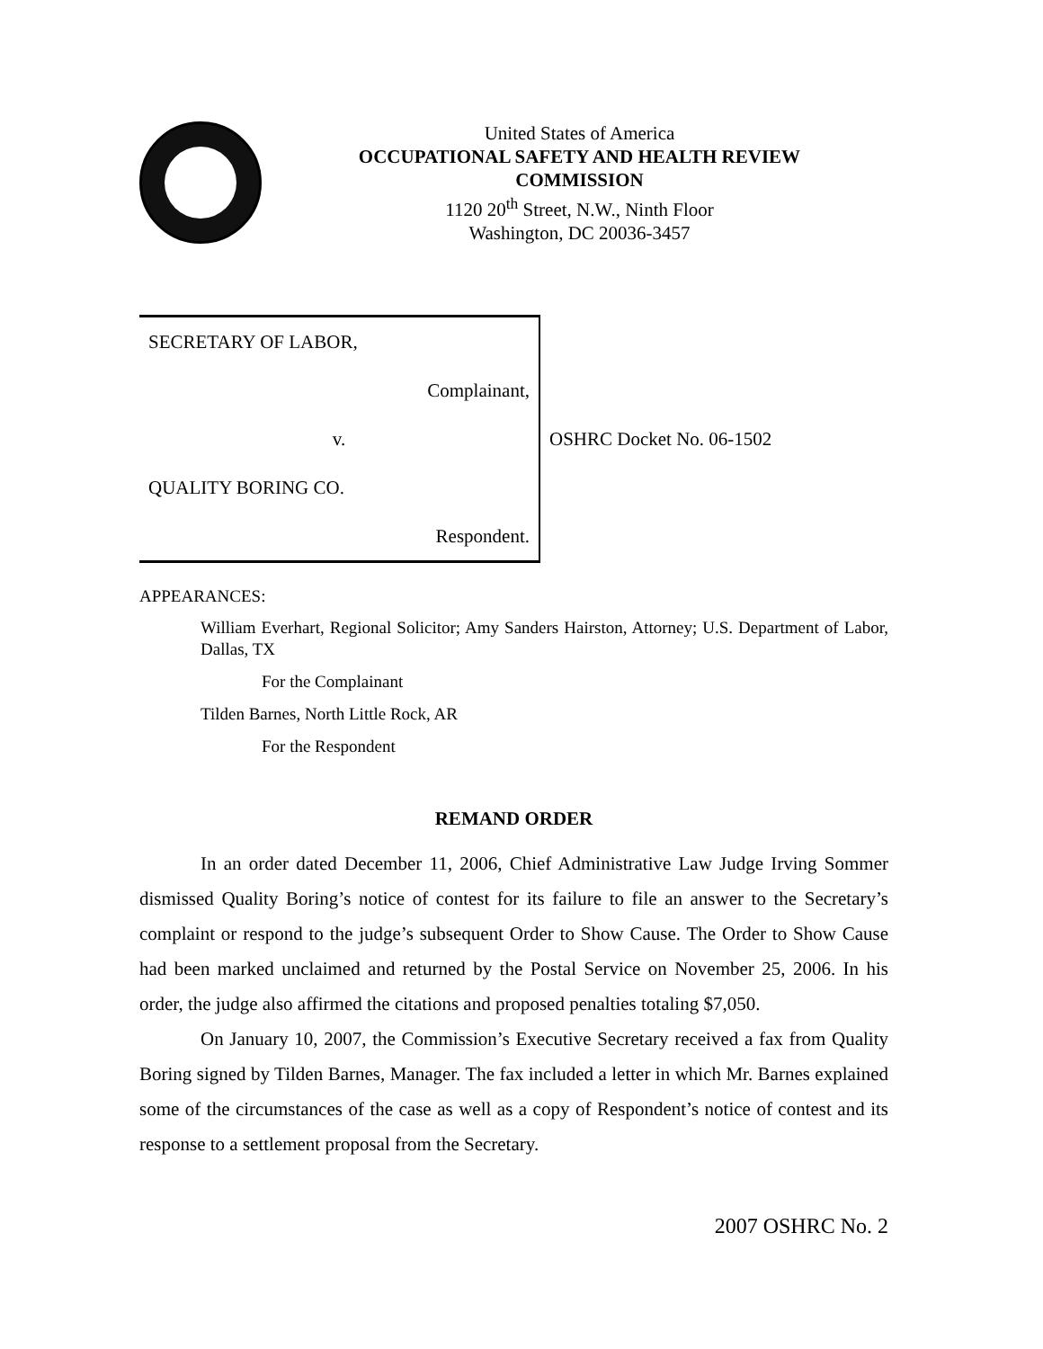United States of America
OCCUPATIONAL SAFETY AND HEALTH REVIEW
COMMISSION
1120 20<sup>th</sup> Street, N.W., Ninth Floor
Washington, DC 20036-3457
| SECRETARY OF LABOR, | |
| Complainant, | |
| v. | OSHRC Docket No. 06-1502 |
| QUALITY BORING CO. | |
| Respondent. | |
APPEARANCES:
William Everhart, Regional Solicitor; Amy Sanders Hairston, Attorney; U.S. Department of Labor, Dallas, TX
For the Complainant
Tilden Barnes, North Little Rock, AR
For the Respondent
REMAND ORDER
In an order dated December 11, 2006, Chief Administrative Law Judge Irving Sommer dismissed Quality Boring’s notice of contest for its failure to file an answer to the Secretary’s complaint or respond to the judge’s subsequent Order to Show Cause. The Order to Show Cause had been marked unclaimed and returned by the Postal Service on November 25, 2006. In his order, the judge also affirmed the citations and proposed penalties totaling $7,050.
On January 10, 2007, the Commission’s Executive Secretary received a fax from Quality Boring signed by Tilden Barnes, Manager. The fax included a letter in which Mr. Barnes explained some of the circumstances of the case as well as a copy of Respondent’s notice of contest and its response to a settlement proposal from the Secretary.
2007 OSHRC No. 2